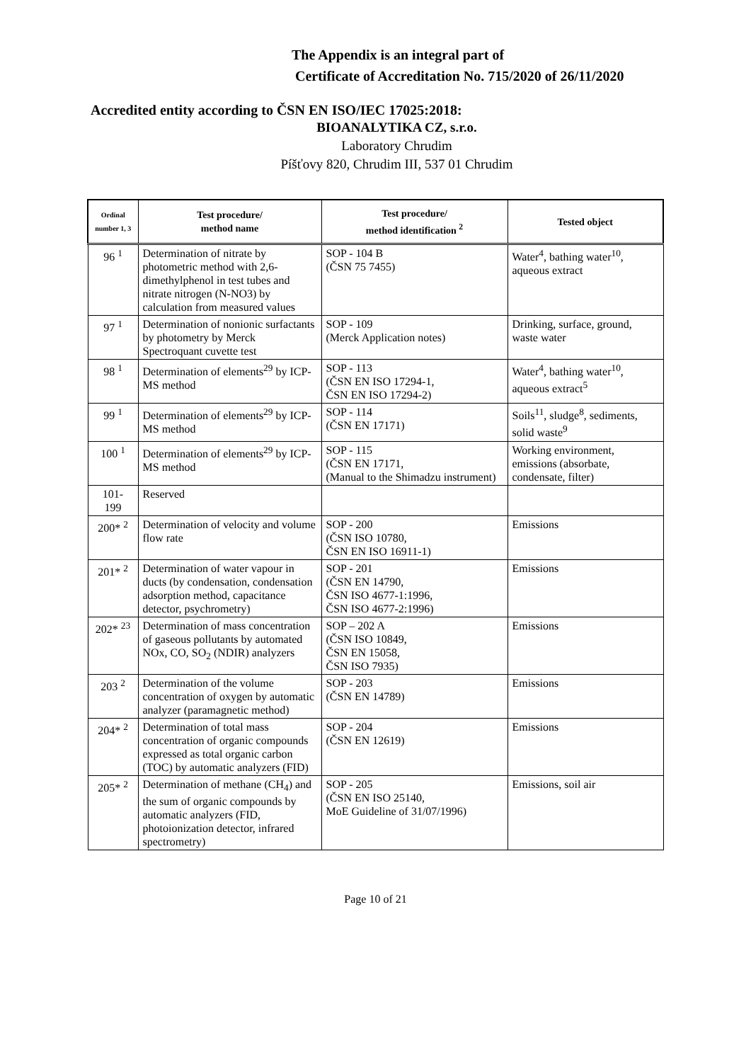The Appendix is an integral part of
Certificate of Accreditation No. 715/2020 of 26/11/2020
Accredited entity according to ČSN EN ISO/IEC 17025:2018:
BIOANALYTIKA CZ, s.r.o.
Laboratory Chrudim
Píšťovy 820, Chrudim III, 537 01 Chrudim
| Ordinal number 1, 3 | Test procedure/ method name | Test procedure/ method identification <sup>2</sup> | Tested object |
| --- | --- | --- | --- |
| 96 <sup>1</sup> | Determination of nitrate by photometric method with 2,6-dimethylphenol in test tubes and nitrate nitrogen (N-NO3) by calculation from measured values | SOP - 104 B (ČSN 75 7455) | Water<sup>4</sup>, bathing water<sup>10</sup>, aqueous extract |
| 97 <sup>1</sup> | Determination of nonionic surfactants by photometry by Merck Spectroquant cuvette test | SOP - 109 (Merck Application notes) | Drinking, surface, ground, waste water |
| 98 <sup>1</sup> | Determination of elements<sup>29</sup> by ICP-MS method | SOP - 113 (ČSN EN ISO 17294-1, ČSN EN ISO 17294-2) | Water<sup>4</sup>, bathing water<sup>10</sup>, aqueous extract<sup>5</sup> |
| 99 <sup>1</sup> | Determination of elements<sup>29</sup> by ICP-MS method | SOP - 114 (ČSN EN 17171) | Soils<sup>11</sup>, sludge<sup>8</sup>, sediments, solid waste<sup>9</sup> |
| 100 <sup>1</sup> | Determination of elements<sup>29</sup> by ICP-MS method | SOP - 115 (ČSN EN 17171, (Manual to the Shimadzu instrument) | Working environment, emissions (absorbate, condensate, filter) |
| 101- 199 | Reserved | | |
| 200* <sup>2</sup> | Determination of velocity and volume flow rate | SOP - 200 (ČSN ISO 10780, ČSN EN ISO 16911-1) | Emissions |
| 201* <sup>2</sup> | Determination of water vapour in ducts (by condensation, condensation adsorption method, capacitance detector, psychrometry) | SOP - 201 (ČSN EN 14790, ČSN ISO 4677-1:1996, ČSN ISO 4677-2:1996) | Emissions |
| 202* <sup>23</sup> | Determination of mass concentration of gaseous pollutants by automated NOx, CO, SO<sub>2</sub> (NDIR) analyzers | SOP – 202 A (ČSN ISO 10849, ČSN EN 15058, ČSN ISO 7935) | Emissions |
| 203 <sup>2</sup> | Determination of the volume concentration of oxygen by automatic analyzer (paramagnetic method) | SOP - 203 (ČSN EN 14789) | Emissions |
| 204* <sup>2</sup> | Determination of total mass concentration of organic compounds expressed as total organic carbon (TOC) by automatic analyzers (FID) | SOP - 204 (ČSN EN 12619) | Emissions |
| 205* <sup>2</sup> | Determination of methane (CH<sub>4</sub>) and the sum of organic compounds by automatic analyzers (FID, photoionization detector, infrared spectrometry) | SOP - 205 (ČSN EN ISO 25140, MoE Guideline of 31/07/1996) | Emissions, soil air |
Page 10 of 21